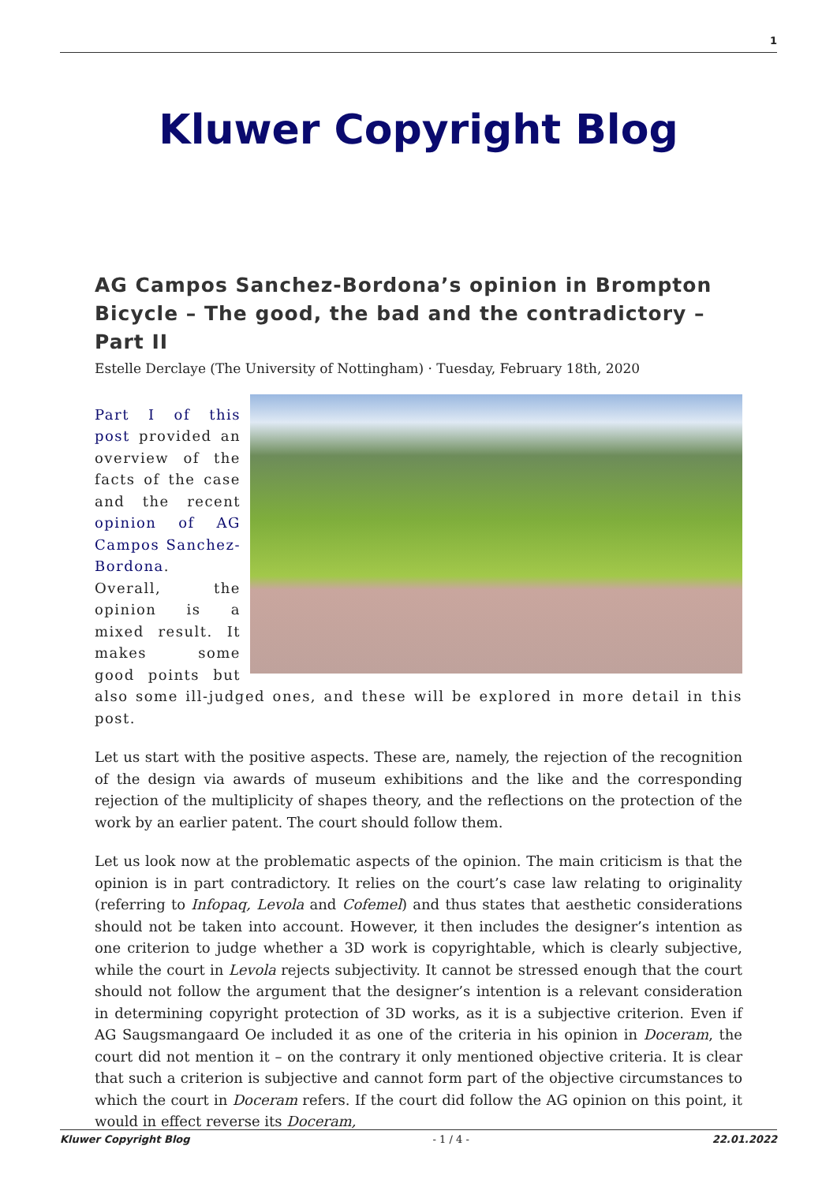1
Kluwer Copyright Blog
AG Campos Sanchez-Bordona’s opinion in Brompton Bicycle – The good, the bad and the contradictory – Part II
Estelle Derclaye (The University of Nottingham) · Tuesday, February 18th, 2020
Part I of this post provided an overview of the facts of the case and the recent opinion of AG Campos Sanchez-Bordona. Overall, the opinion is a mixed result. It makes some good points but also some ill-judged ones, and these will be explored in more detail in this post.
Let us start with the positive aspects. These are, namely, the rejection of the recognition of the design via awards of museum exhibitions and the like and the corresponding rejection of the multiplicity of shapes theory, and the reflections on the protection of the work by an earlier patent. The court should follow them.
Let us look now at the problematic aspects of the opinion. The main criticism is that the opinion is in part contradictory. It relies on the court’s case law relating to originality (referring to Infopaq, Levola and Cofemel) and thus states that aesthetic considerations should not be taken into account. However, it then includes the designer’s intention as one criterion to judge whether a 3D work is copyrightable, which is clearly subjective, while the court in Levola rejects subjectivity. It cannot be stressed enough that the court should not follow the argument that the designer’s intention is a relevant consideration in determining copyright protection of 3D works, as it is a subjective criterion. Even if AG Saugsmangaard Oe included it as one of the criteria in his opinion in Doceram, the court did not mention it – on the contrary it only mentioned objective criteria. It is clear that such a criterion is subjective and cannot form part of the objective circumstances to which the court in Doceram refers. If the court did follow the AG opinion on this point, it would in effect reverse its Doceram,
Kluwer Copyright Blog - 1 / 4 - 22.01.2022